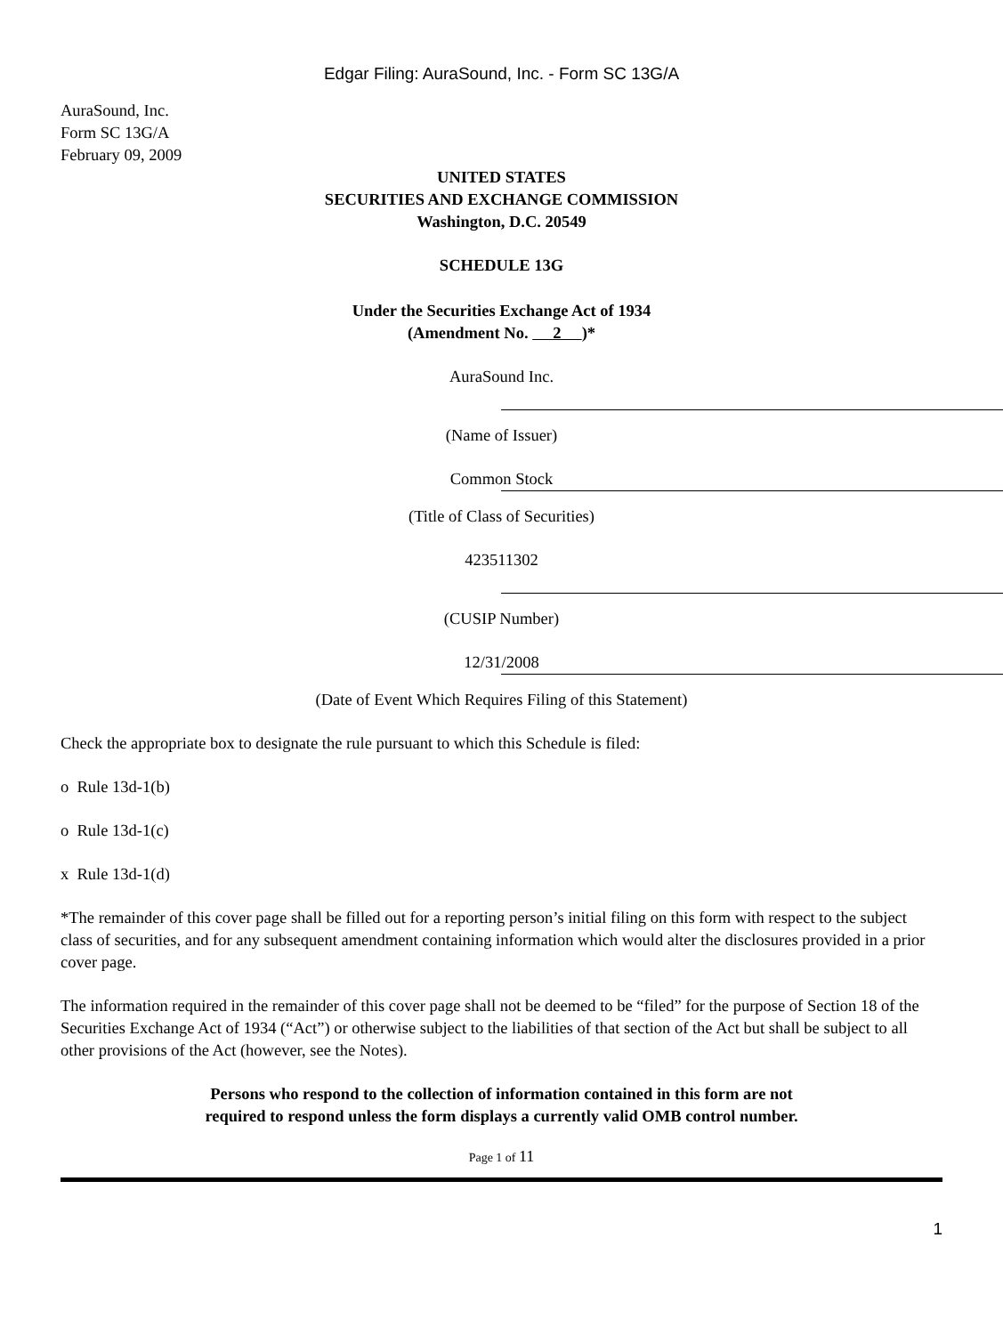Edgar Filing: AuraSound, Inc. - Form SC 13G/A
AuraSound, Inc.
Form SC 13G/A
February 09, 2009
UNITED STATES
SECURITIES AND EXCHANGE COMMISSION
Washington, D.C. 20549
SCHEDULE 13G
Under the Securities Exchange Act of 1934
(Amendment No. 2 )*
AuraSound Inc.
(Name of Issuer)
Common Stock
(Title of Class of Securities)
423511302
(CUSIP Number)
12/31/2008
(Date of Event Which Requires Filing of this Statement)
Check the appropriate box to designate the rule pursuant to which this Schedule is filed:
o Rule 13d-1(b)
o Rule 13d-1(c)
x Rule 13d-1(d)
*The remainder of this cover page shall be filled out for a reporting person’s initial filing on this form with respect to the subject class of securities, and for any subsequent amendment containing information which would alter the disclosures provided in a prior cover page.
The information required in the remainder of this cover page shall not be deemed to be “filed” for the purpose of Section 18 of the Securities Exchange Act of 1934 (“Act”) or otherwise subject to the liabilities of that section of the Act but shall be subject to all other provisions of the Act (however, see the Notes).
Persons who respond to the collection of information contained in this form are not
required to respond unless the form displays a currently valid OMB control number.
Page 1 of 11
1